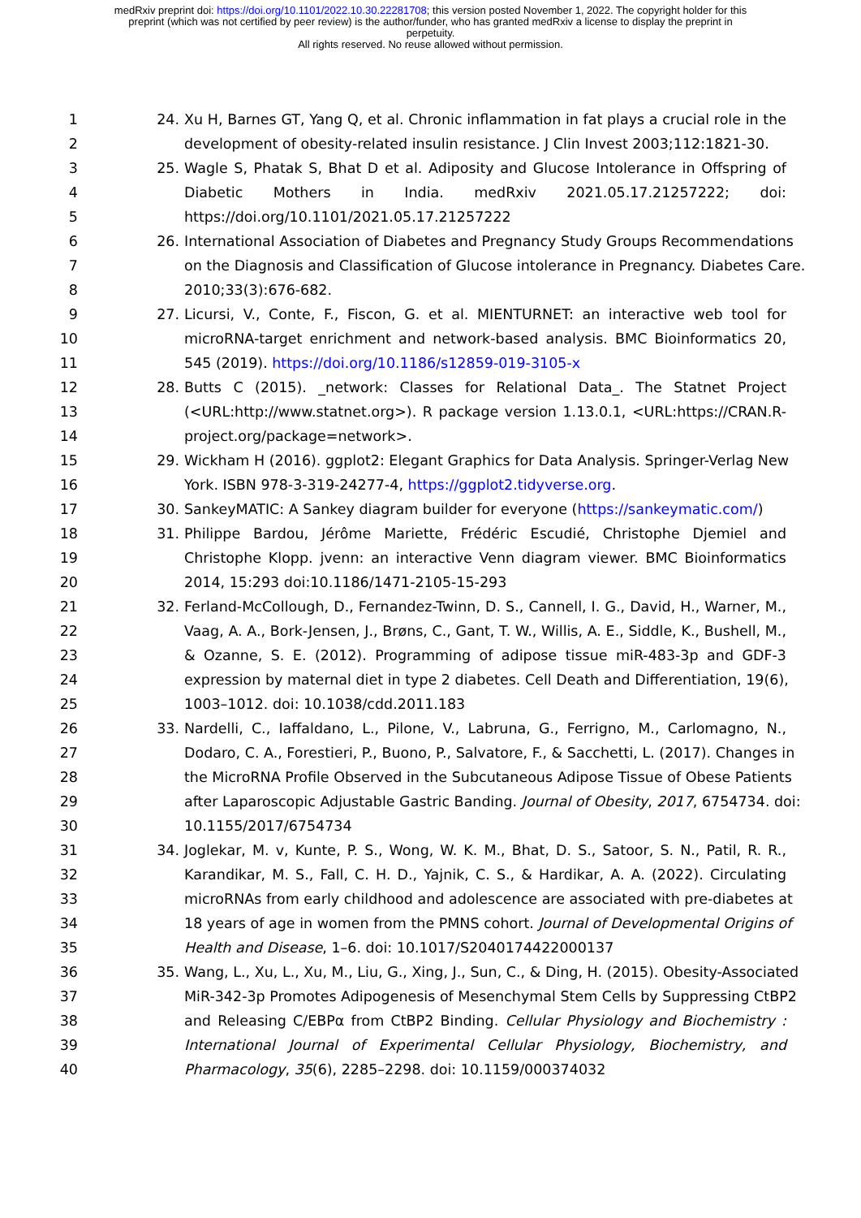medRxiv preprint doi: https://doi.org/10.1101/2022.10.30.22281708; this version posted November 1, 2022. The copyright holder for this
preprint (which was not certified by peer review) is the author/funder, who has granted medRxiv a license to display the preprint in
perpetuity.
All rights reserved. No reuse allowed without permission.
1 24. Xu H, Barnes GT, Yang Q, et al. Chronic inflammation in fat plays a crucial role in the
2 development of obesity-related insulin resistance. J Clin Invest 2003;112:1821-30.
3 25. Wagle S, Phatak S, Bhat D et al. Adiposity and Glucose Intolerance in Offspring of
4 Diabetic Mothers in India. medRxiv 2021.05.17.21257222; doi:
5 https://doi.org/10.1101/2021.05.17.21257222
6 26. International Association of Diabetes and Pregnancy Study Groups Recommendations
7 on the Diagnosis and Classification of Glucose intolerance in Pregnancy. Diabetes Care.
8 2010;33(3):676-682.
9 27. Licursi, V., Conte, F., Fiscon, G. et al. MIENTURNET: an interactive web tool for
10 microRNA-target enrichment and network-based analysis. BMC Bioinformatics 20,
11 545 (2019). https://doi.org/10.1186/s12859-019-3105-x
12 28. Butts C (2015). _network: Classes for Relational Data_. The Statnet Project
13 (<URL:http://www.statnet.org>). R package version 1.13.0.1, <URL:https://CRAN.R-
14 project.org/package=network>.
15 29. Wickham H (2016). ggplot2: Elegant Graphics for Data Analysis. Springer-Verlag New
16 York. ISBN 978-3-319-24277-4, https://ggplot2.tidyverse.org.
17 30. SankeyMATIC: A Sankey diagram builder for everyone (https://sankeymatic.com/)
18 31. Philippe Bardou, Jérôme Mariette, Frédéric Escudié, Christophe Djemiel and
19 Christophe Klopp. jvenn: an interactive Venn diagram viewer. BMC Bioinformatics
20 2014, 15:293 doi:10.1186/1471-2105-15-293
21 32. Ferland-McCollough, D., Fernandez-Twinn, D. S., Cannell, I. G., David, H., Warner, M.,
22 Vaag, A. A., Bork-Jensen, J., Brøns, C., Gant, T. W., Willis, A. E., Siddle, K., Bushell, M.,
23 & Ozanne, S. E. (2012). Programming of adipose tissue miR-483-3p and GDF-3
24 expression by maternal diet in type 2 diabetes. Cell Death and Differentiation, 19(6),
25 1003–1012. doi: 10.1038/cdd.2011.183
26 33. Nardelli, C., Iaffaldano, L., Pilone, V., Labruna, G., Ferrigno, M., Carlomagno, N.,
27 Dodaro, C. A., Forestieri, P., Buono, P., Salvatore, F., & Sacchetti, L. (2017). Changes in
28 the MicroRNA Profile Observed in the Subcutaneous Adipose Tissue of Obese Patients
29 after Laparoscopic Adjustable Gastric Banding. Journal of Obesity, 2017, 6754734. doi:
30 10.1155/2017/6754734
31 34. Joglekar, M. v, Kunte, P. S., Wong, W. K. M., Bhat, D. S., Satoor, S. N., Patil, R. R.,
32 Karandikar, M. S., Fall, C. H. D., Yajnik, C. S., & Hardikar, A. A. (2022). Circulating
33 microRNAs from early childhood and adolescence are associated with pre-diabetes at
34 18 years of age in women from the PMNS cohort. Journal of Developmental Origins of
35 Health and Disease, 1–6. doi: 10.1017/S2040174422000137
36 35. Wang, L., Xu, L., Xu, M., Liu, G., Xing, J., Sun, C., & Ding, H. (2015). Obesity-Associated
37 MiR-342-3p Promotes Adipogenesis of Mesenchymal Stem Cells by Suppressing CtBP2
38 and Releasing C/EBPα from CtBP2 Binding. Cellular Physiology and Biochemistry :
39 International Journal of Experimental Cellular Physiology, Biochemistry, and
40 Pharmacology, 35(6), 2285–2298. doi: 10.1159/000374032